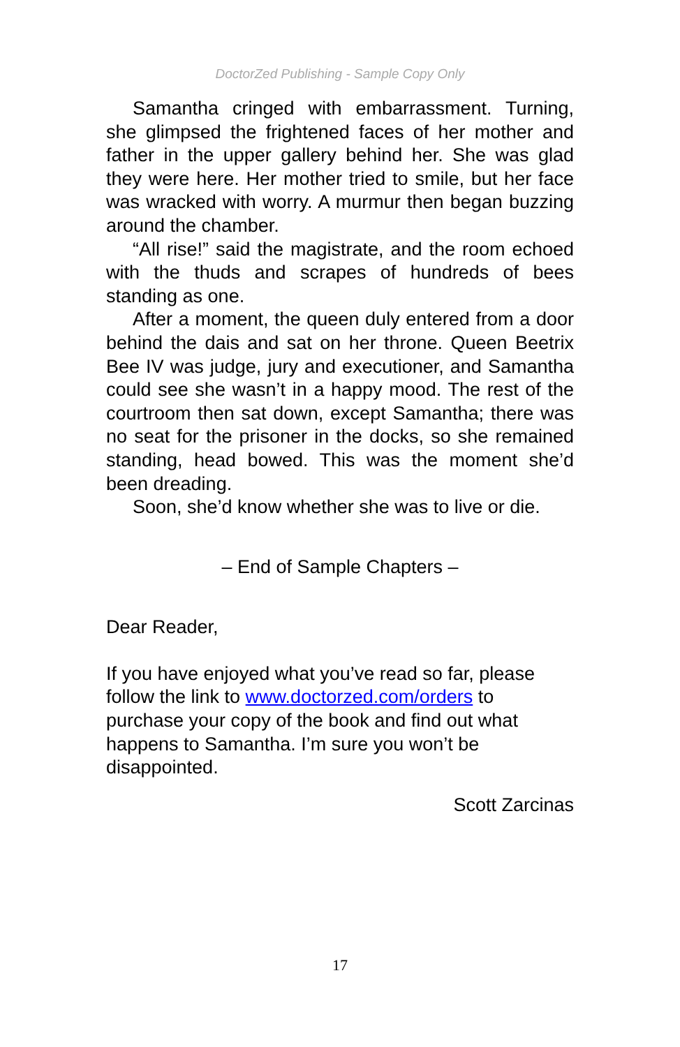DoctorZed Publishing - Sample Copy Only
Samantha cringed with embarrassment. Turning, she glimpsed the frightened faces of her mother and father in the upper gallery behind her. She was glad they were here. Her mother tried to smile, but her face was wracked with worry. A murmur then began buzzing around the chamber.
“All rise!” said the magistrate, and the room echoed with the thuds and scrapes of hundreds of bees standing as one.
After a moment, the queen duly entered from a door behind the dais and sat on her throne. Queen Beetrix Bee IV was judge, jury and executioner, and Samantha could see she wasn’t in a happy mood. The rest of the courtroom then sat down, except Samantha; there was no seat for the prisoner in the docks, so she remained standing, head bowed. This was the moment she’d been dreading.
Soon, she’d know whether she was to live or die.
– End of Sample Chapters –
Dear Reader,
If you have enjoyed what you’ve read so far, please follow the link to www.doctorzed.com/orders to purchase your copy of the book and find out what happens to Samantha. I’m sure you won’t be disappointed.
Scott Zarcinas
17